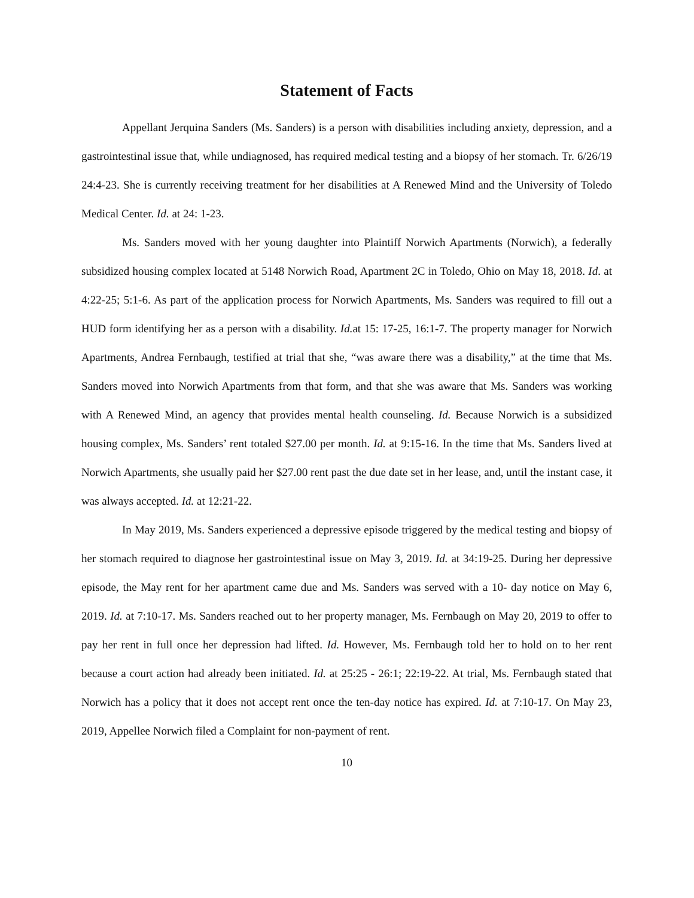Statement of Facts
Appellant Jerquina Sanders (Ms. Sanders) is a person with disabilities including anxiety, depression, and a gastrointestinal issue that, while undiagnosed, has required medical testing and a biopsy of her stomach. Tr. 6/26/19 24:4-23. She is currently receiving treatment for her disabilities at A Renewed Mind and the University of Toledo Medical Center. Id. at 24: 1-23.
Ms. Sanders moved with her young daughter into Plaintiff Norwich Apartments (Norwich), a federally subsidized housing complex located at 5148 Norwich Road, Apartment 2C in Toledo, Ohio on May 18, 2018. Id. at 4:22-25; 5:1-6. As part of the application process for Norwich Apartments, Ms. Sanders was required to fill out a HUD form identifying her as a person with a disability. Id. at 15: 17-25, 16:1-7. The property manager for Norwich Apartments, Andrea Fernbaugh, testified at trial that she, “was aware there was a disability,” at the time that Ms. Sanders moved into Norwich Apartments from that form, and that she was aware that Ms. Sanders was working with A Renewed Mind, an agency that provides mental health counseling. Id. Because Norwich is a subsidized housing complex, Ms. Sanders’ rent totaled $27.00 per month. Id. at 9:15-16. In the time that Ms. Sanders lived at Norwich Apartments, she usually paid her $27.00 rent past the due date set in her lease, and, until the instant case, it was always accepted. Id. at 12:21-22.
In May 2019, Ms. Sanders experienced a depressive episode triggered by the medical testing and biopsy of her stomach required to diagnose her gastrointestinal issue on May 3, 2019. Id. at 34:19-25. During her depressive episode, the May rent for her apartment came due and Ms. Sanders was served with a 10- day notice on May 6, 2019. Id. at 7:10-17. Ms. Sanders reached out to her property manager, Ms. Fernbaugh on May 20, 2019 to offer to pay her rent in full once her depression had lifted. Id. However, Ms. Fernbaugh told her to hold on to her rent because a court action had already been initiated. Id. at 25:25 - 26:1; 22:19-22. At trial, Ms. Fernbaugh stated that Norwich has a policy that it does not accept rent once the ten-day notice has expired. Id. at 7:10-17. On May 23, 2019, Appellee Norwich filed a Complaint for non-payment of rent.
10